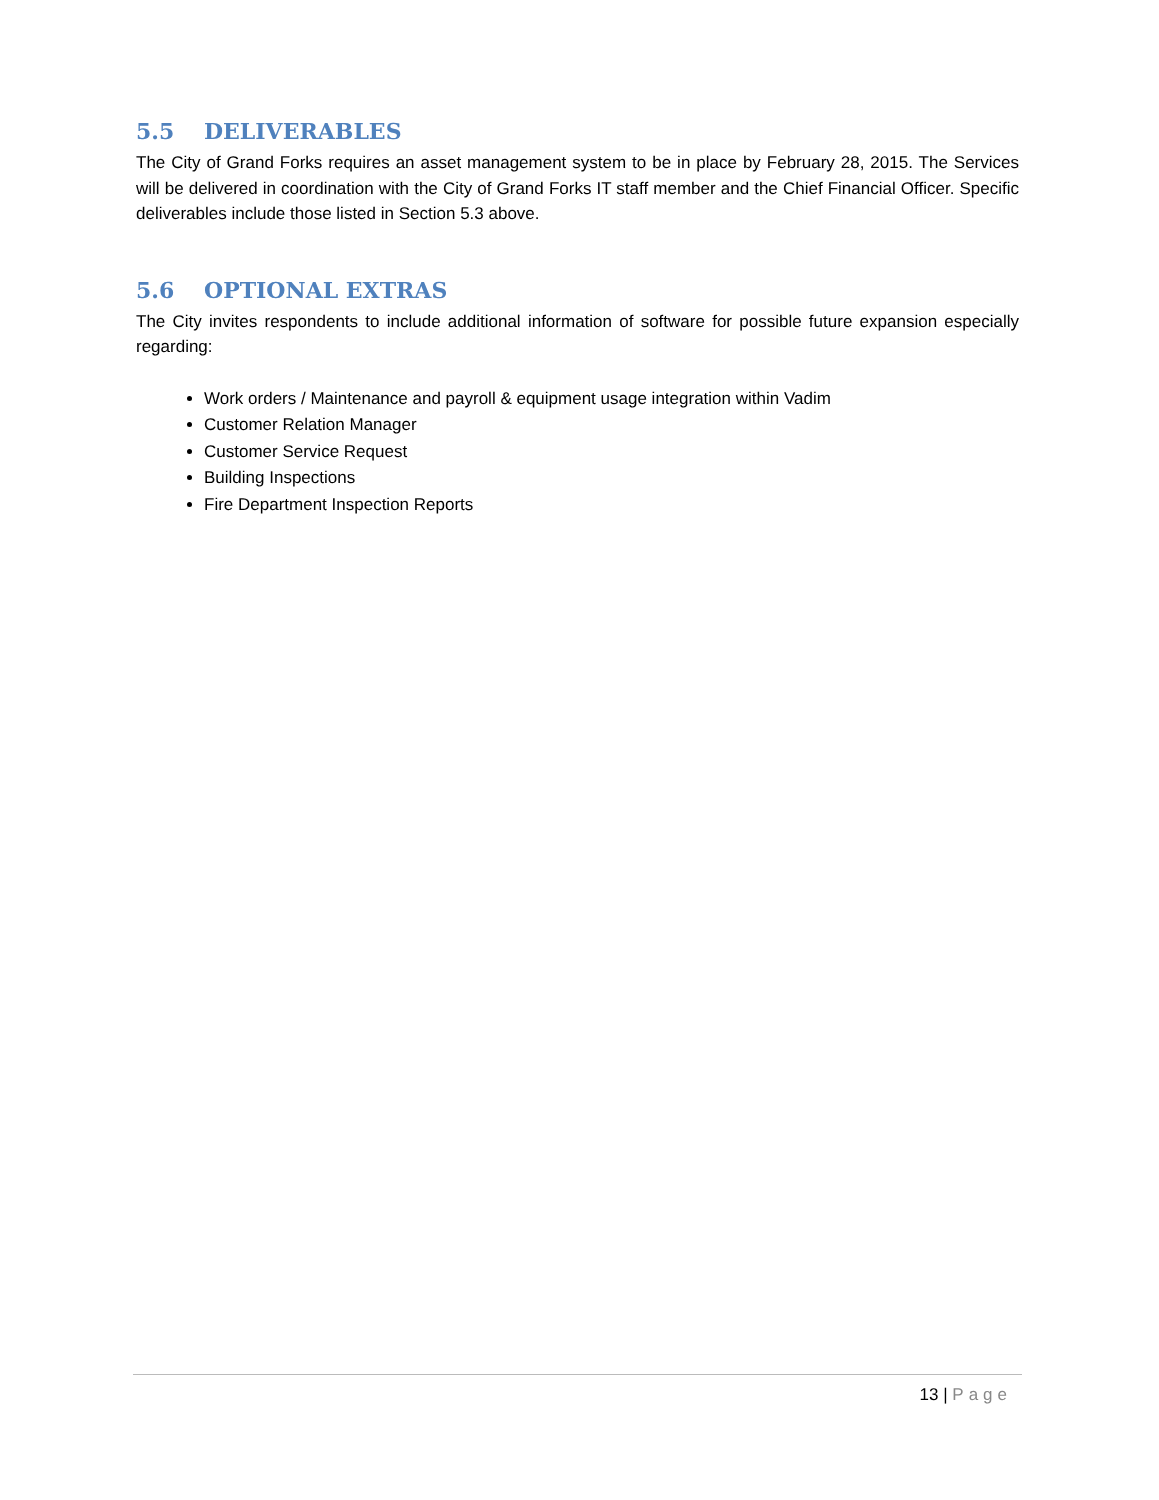5.5 DELIVERABLES
The City of Grand Forks requires an asset management system to be in place by February 28, 2015. The Services will be delivered in coordination with the City of Grand Forks IT staff member and the Chief Financial Officer. Specific deliverables include those listed in Section 5.3 above.
5.6 OPTIONAL EXTRAS
The City invites respondents to include additional information of software for possible future expansion especially regarding:
Work orders / Maintenance and payroll & equipment usage integration within Vadim
Customer Relation Manager
Customer Service Request
Building Inspections
Fire Department Inspection Reports
13 | Page